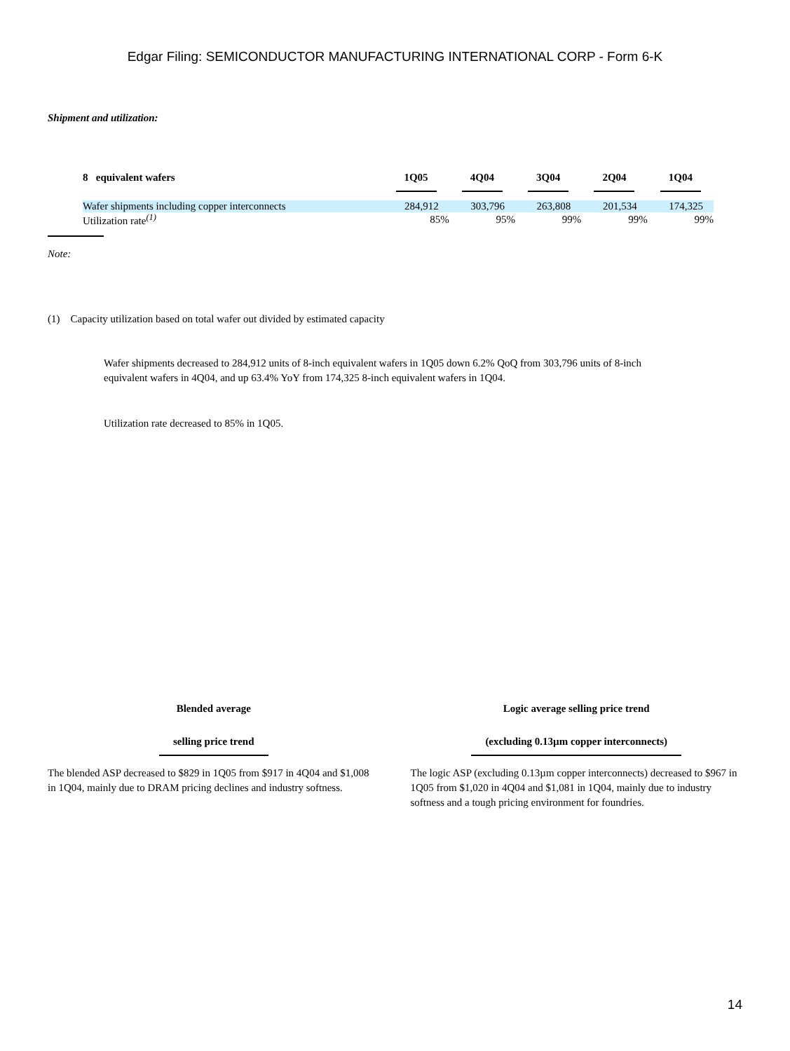Edgar Filing: SEMICONDUCTOR MANUFACTURING INTERNATIONAL CORP - Form 6-K
Shipment and utilization:
| 8 equivalent wafers | 1Q05 | 4Q04 | 3Q04 | 2Q04 | 1Q04 |
| --- | --- | --- | --- | --- | --- |
| Wafer shipments including copper interconnects | 284,912 | 303,796 | 263,808 | 201,534 | 174,325 |
| Utilization rate<sup>(1)</sup> | 85% | 95% | 99% | 99% | 99% |
Note:
(1) Capacity utilization based on total wafer out divided by estimated capacity
Wafer shipments decreased to 284,912 units of 8-inch equivalent wafers in 1Q05 down 6.2% QoQ from 303,796 units of 8-inch equivalent wafers in 4Q04, and up 63.4% YoY from 174,325 8-inch equivalent wafers in 1Q04.
Utilization rate decreased to 85% in 1Q05.
Blended average
selling price trend
The blended ASP decreased to $829 in 1Q05 from $917 in 4Q04 and $1,008 in 1Q04, mainly due to DRAM pricing declines and industry softness.
Logic average selling price trend
(excluding 0.13µm copper interconnects)
The logic ASP (excluding 0.13µm copper interconnects) decreased to $967 in 1Q05 from $1,020 in 4Q04 and $1,081 in 1Q04, mainly due to industry softness and a tough pricing environment for foundries.
14